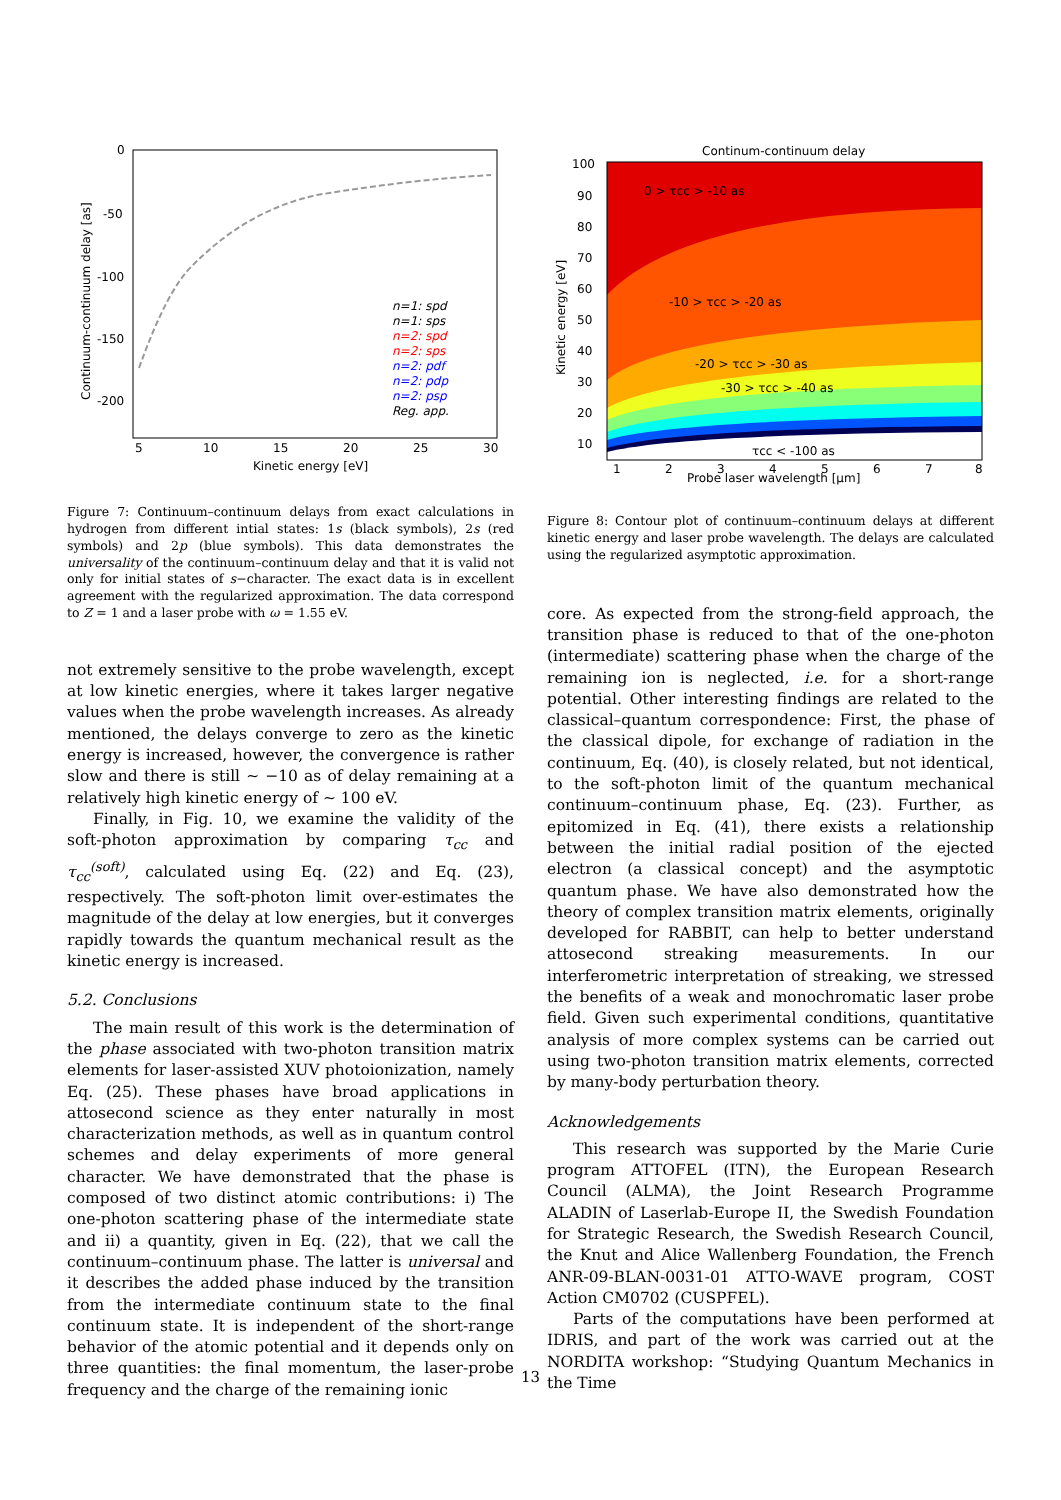0
-50
-100
-150
-200
5
10
15
20
25
30
Kinetic energy [eV]
Continuum-continuum delay [as]
n=1: spd
n=1: sps
n=2: spd
n=2: sps
n=2: pdf
n=2: pdp
n=2: psp
Reg. app.
Figure 7: Continuum–continuum delays from exact calculations in hydrogen from different intial states: 1s (black symbols), 2s (red symbols) and 2p (blue symbols). This data demonstrates the universality of the continuum–continuum delay and that it is valid not only for initial states of s−character. The exact data is in excellent agreement with the regularized approximation. The data correspond to Z = 1 and a laser probe with ω = 1.55 eV.
not extremely sensitive to the probe wavelength, except at low kinetic energies, where it takes larger negative values when the probe wavelength increases. As already mentioned, the delays converge to zero as the kinetic energy is increased, however, the convergence is rather slow and there is still ∼ −10 as of delay remaining at a relatively high kinetic energy of ∼ 100 eV.
Finally, in Fig. 10, we examine the validity of the soft-photon approximation by comparing τ<sub>cc</sub> and τ<sub>cc</sub><sup>(soft)</sup>, calculated using Eq. (22) and Eq. (23), respectively. The soft-photon limit over-estimates the magnitude of the delay at low energies, but it converges rapidly towards the quantum mechanical result as the kinetic energy is increased.
5.2. Conclusions
The main result of this work is the determination of the phase associated with two-photon transition matrix elements for laser-assisted XUV photoionization, namely Eq. (25). These phases have broad applications in attosecond science as they enter naturally in most characterization methods, as well as in quantum control schemes and delay experiments of more general character. We have demonstrated that the phase is composed of two distinct atomic contributions: i) The one-photon scattering phase of the intermediate state and ii) a quantity, given in Eq. (22), that we call the continuum–continuum phase. The latter is universal and it describes the added phase induced by the transition from the intermediate continuum state to the final continuum state. It is independent of the short-range behavior of the atomic potential and it depends only on three quantities: the final momentum, the laser-probe frequency and the charge of the remaining ionic
Continum-continuum delay
0 > τcc > -10 as
-10 > τcc > -20 as
-20 > τcc > -30 as
-30 > τcc > -40 as
τcc < -100 as
100
90
80
70
60
50
40
30
20
10
1
2
3
4
5
6
7
8
Probe laser wavelength [μm]
Kinetic energy [eV]
Figure 8: Contour plot of continuum–continuum delays at different kinetic energy and laser probe wavelength. The delays are calculated using the regularized asymptotic approximation.
core. As expected from the strong-field approach, the transition phase is reduced to that of the one-photon (intermediate) scattering phase when the charge of the remaining ion is neglected, i.e. for a short-range potential. Other interesting findings are related to the classical–quantum correspondence: First, the phase of the classical dipole, for exchange of radiation in the continuum, Eq. (40), is closely related, but not identical, to the soft-photon limit of the quantum mechanical continuum–continuum phase, Eq. (23). Further, as epitomized in Eq. (41), there exists a relationship between the initial radial position of the ejected electron (a classical concept) and the asymptotic quantum phase. We have also demonstrated how the theory of complex transition matrix elements, originally developed for RABBIT, can help to better understand attosecond streaking measurements. In our interferometric interpretation of streaking, we stressed the benefits of a weak and monochromatic laser probe field. Given such experimental conditions, quantitative analysis of more complex systems can be carried out using two-photon transition matrix elements, corrected by many-body perturbation theory.
Acknowledgements
This research was supported by the Marie Curie program ATTOFEL (ITN), the European Research Council (ALMA), the Joint Research Programme ALADIN of Laserlab-Europe II, the Swedish Foundation for Strategic Research, the Swedish Research Council, the Knut and Alice Wallenberg Foundation, the French ANR-09-BLAN-0031-01 ATTO-WAVE program, COST Action CM0702 (CUSPFEL).
Parts of the computations have been performed at IDRIS, and part of the work was carried out at the NORDITA workshop: “Studying Quantum Mechanics in the Time
13